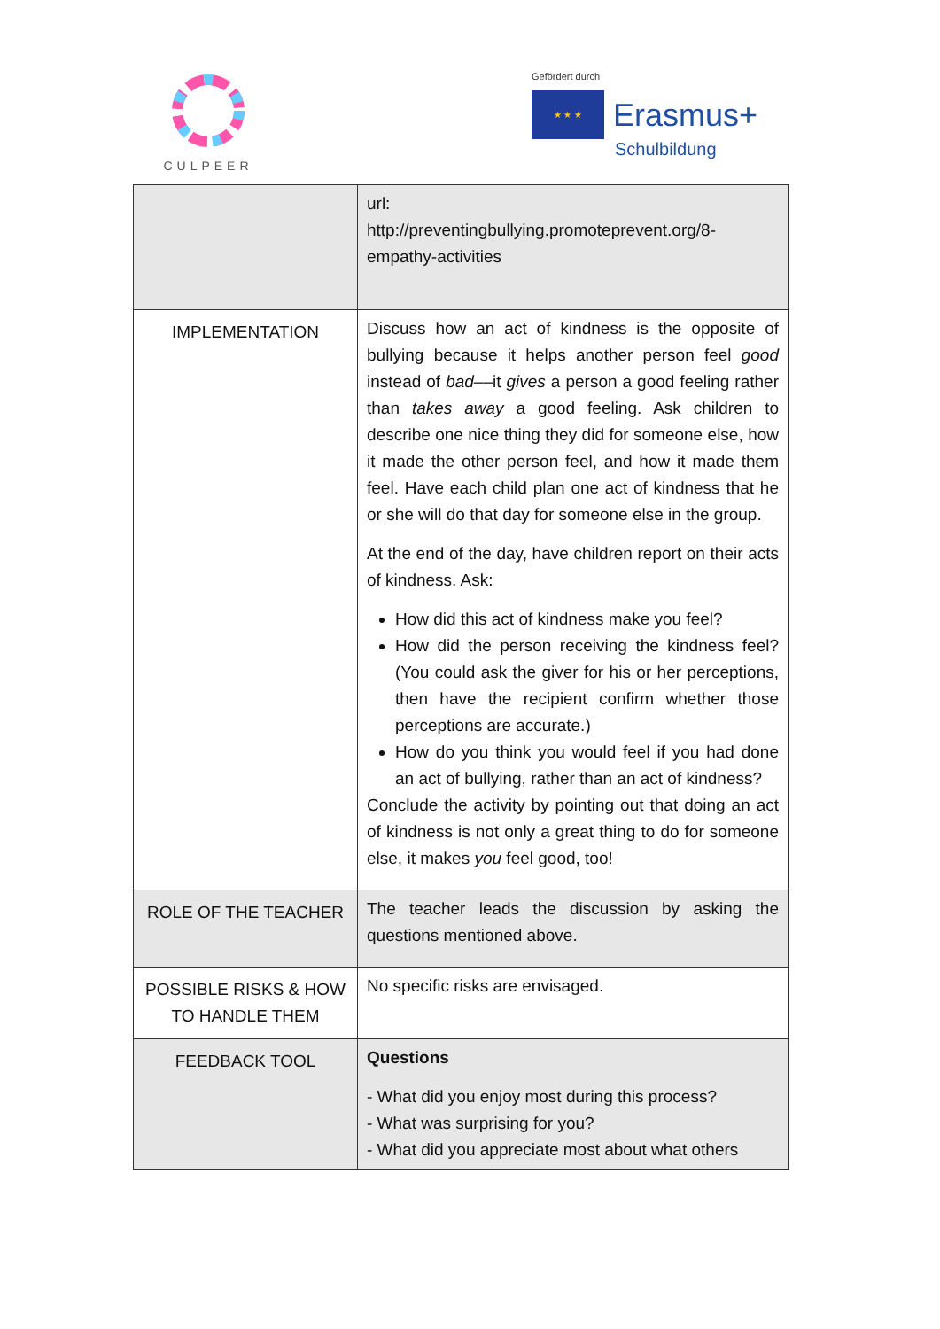CULPEER
Gefördert durch
★ ★ ★
Erasmus+
Schulbildung
| | url: http://preventingbullying.promoteprevent.org/8-empathy-activities |
| IMPLEMENTATION | Discuss how an act of kindness is the opposite of bullying because it helps another person feel good instead of bad ––it gives a person a good feeling rather than takes away a good feeling. Ask children to describe one nice thing they did for someone else, how it made the other person feel, and how it made them feel. Have each child plan one act of kindness that he or she will do that day for someone else in the group. At the end of the day, have children report on their acts of kindness. Ask: How did this act of kindness make you feel? How did the person receiving the kindness feel? (You could ask the giver for his or her perceptions, then have the recipient confirm whether those perceptions are accurate.) How do you think you would feel if you had done an act of bullying, rather than an act of kindness? Conclude the activity by pointing out that doing an act of kindness is not only a great thing to do for someone else, it makes you feel good, too! |
| ROLE OF THE TEACHER | The teacher leads the discussion by asking the questions mentioned above. |
| POSSIBLE RISKS & HOW TO HANDLE THEM | No specific risks are envisaged. |
| FEEDBACK TOOL | Questions - What did you enjoy most during this process? - What was surprising for you? - What did you appreciate most about what others |